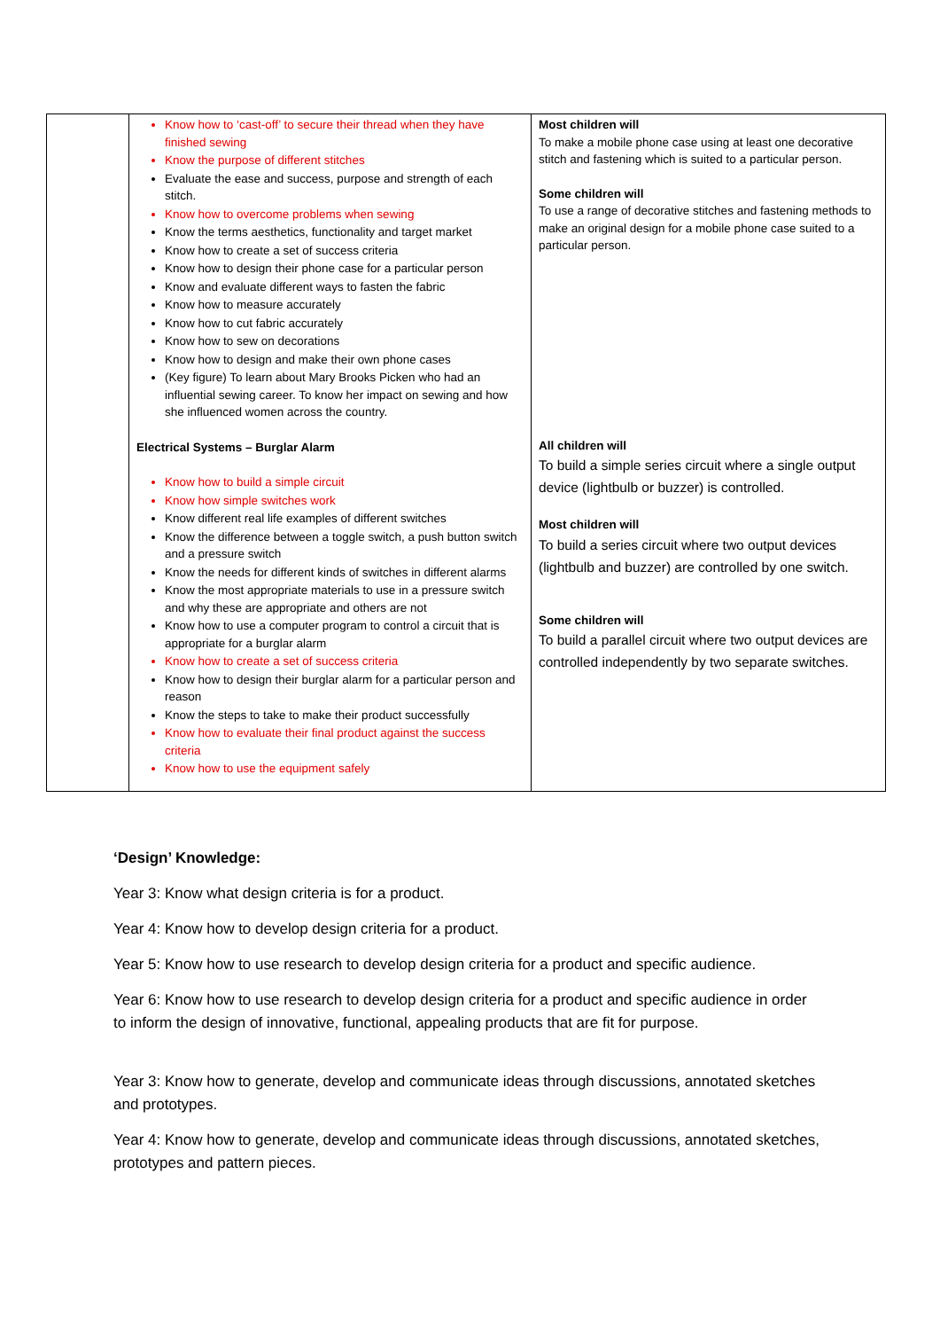| | Know how to ‘cast-off’ to secure their thread when they have finished sewing Know the purpose of different stitches Evaluate the ease and success, purpose and strength of each stitch. Know how to overcome problems when sewing Know the terms aesthetics, functionality and target market Know how to create a set of success criteria Know how to design their phone case for a particular person Know and evaluate different ways to fasten the fabric Know how to measure accurately Know how to cut fabric accurately Know how to sew on decorations Know how to design and make their own phone cases (Key figure) To learn about Mary Brooks Picken who had an influential sewing career. To know her impact on sewing and how she influenced women across the country. Electrical Systems – Burglar Alarm Know how to build a simple circuit Know how simple switches work Know different real life examples of different switches Know the difference between a toggle switch, a push button switch and a pressure switch Know the needs for different kinds of switches in different alarms Know the most appropriate materials to use in a pressure switch and why these are appropriate and others are not Know how to use a computer program to control a circuit that is appropriate for a burglar alarm Know how to create a set of success criteria Know how to design their burglar alarm for a particular person and reason Know the steps to take to make their product successfully Know how to evaluate their final product against the success criteria Know how to use the equipment safely | Most children will To make a mobile phone case using at least one decorative stitch and fastening which is suited to a particular person. Some children will To use a range of decorative stitches and fastening methods to make an original design for a mobile phone case suited to a particular person. All children will To build a simple series circuit where a single output device (lightbulb or buzzer) is controlled. Most children will To build a series circuit where two output devices (lightbulb and buzzer) are controlled by one switch. Some children will To build a parallel circuit where two output devices are controlled independently by two separate switches. |
‘Design’ Knowledge:
Year 3: Know what design criteria is for a product.
Year 4: Know how to develop design criteria for a product.
Year 5: Know how to use research to develop design criteria for a product and specific audience.
Year 6: Know how to use research to develop design criteria for a product and specific audience in order to inform the design of innovative, functional, appealing products that are fit for purpose.
Year 3: Know how to generate, develop and communicate ideas through discussions, annotated sketches and prototypes.
Year 4: Know how to generate, develop and communicate ideas through discussions, annotated sketches, prototypes and pattern pieces.